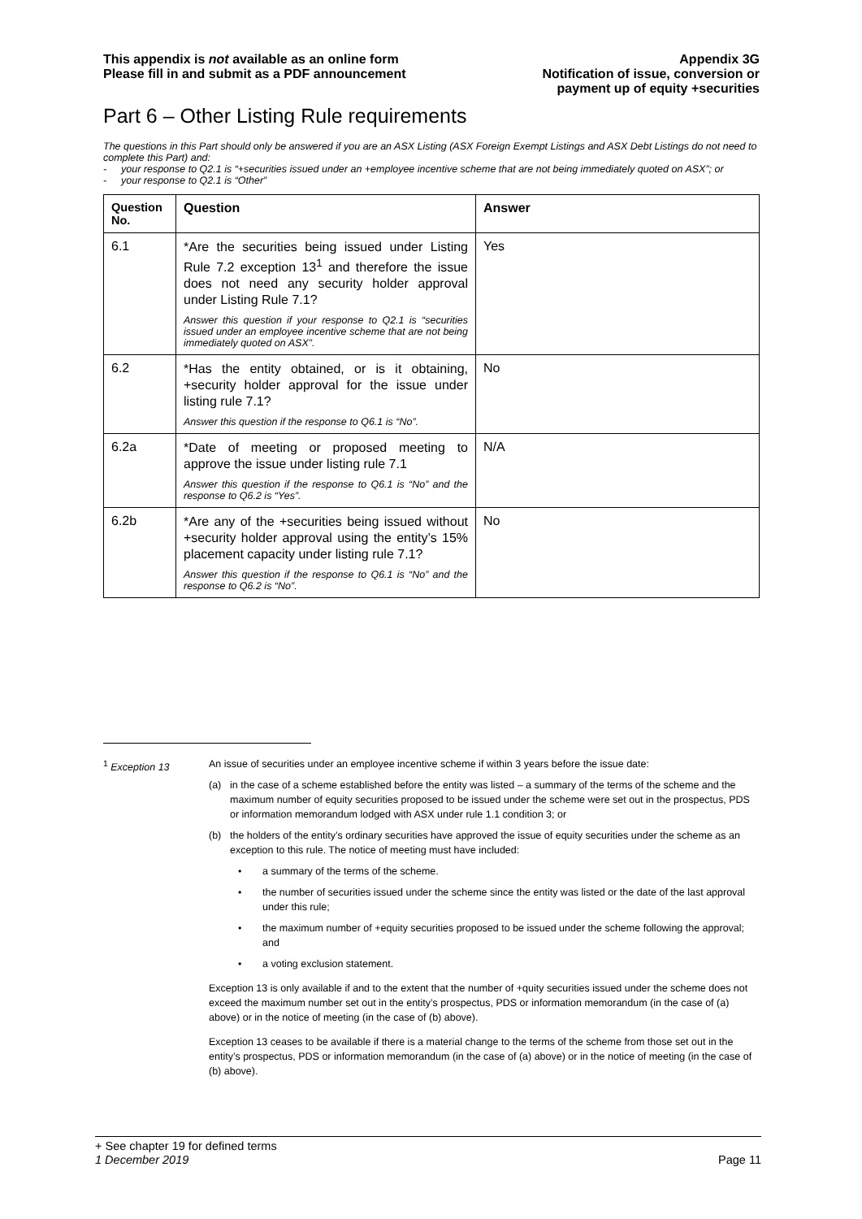This appendix is not available as an online form
Please fill in and submit as a PDF announcement
Appendix 3G
Notification of issue, conversion or
payment up of equity +securities
Part 6 – Other Listing Rule requirements
The questions in this Part should only be answered if you are an ASX Listing (ASX Foreign Exempt Listings and ASX Debt Listings do not need to complete this Part) and:
- your response to Q2.1 is “+securities issued under an +employee incentive scheme that are not being immediately quoted on ASX”; or
- your response to Q2.1 is “Other”
| Question No. | Question | Answer |
| --- | --- | --- |
| 6.1 | *Are the securities being issued under Listing Rule 7.2 exception 13<sup>1</sup> and therefore the issue does not need any security holder approval under Listing Rule 7.1? Answer this question if your response to Q2.1 is “securities issued under an employee incentive scheme that are not being immediately quoted on ASX”. | Yes |
| 6.2 | *Has the entity obtained, or is it obtaining, +security holder approval for the issue under listing rule 7.1? Answer this question if the response to Q6.1 is “No”. | No |
| 6.2a | *Date of meeting or proposed meeting to approve the issue under listing rule 7.1 Answer this question if the response to Q6.1 is “No” and the response to Q6.2 is “Yes”. | N/A |
| 6.2b | *Are any of the +securities being issued without +security holder approval using the entity’s 15% placement capacity under listing rule 7.1? Answer this question if the response to Q6.1 is “No” and the response to Q6.2 is “No”. | No |
<sup>1</sup> Exception 13 An issue of securities under an employee incentive scheme if within 3 years before the issue date:
(a) in the case of a scheme established before the entity was listed – a summary of the terms of the scheme and the maximum number of equity securities proposed to be issued under the scheme were set out in the prospectus, PDS or information memorandum lodged with ASX under rule 1.1 condition 3; or
(b) the holders of the entity’s ordinary securities have approved the issue of equity securities under the scheme as an exception to this rule. The notice of meeting must have included:
• a summary of the terms of the scheme.
• the number of securities issued under the scheme since the entity was listed or the date of the last approval under this rule;
• the maximum number of +equity securities proposed to be issued under the scheme following the approval; and
• a voting exclusion statement.
Exception 13 is only available if and to the extent that the number of +quity securities issued under the scheme does not exceed the maximum number set out in the entity’s prospectus, PDS or information memorandum (in the case of (a) above) or in the notice of meeting (in the case of (b) above).
Exception 13 ceases to be available if there is a material change to the terms of the scheme from those set out in the entity’s prospectus, PDS or information memorandum (in the case of (a) above) or in the notice of meeting (in the case of (b) above).
+ See chapter 19 for defined terms
1 December 2019 Page 11